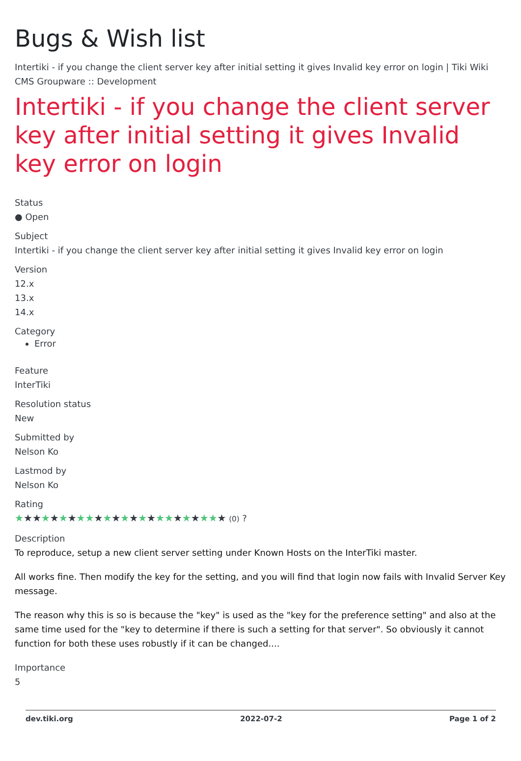Bugs & Wish list
Intertiki - if you change the client server key after initial setting it gives Invalid key error on login | Tiki Wiki CMS Groupware :: Development
Intertiki - if you change the client server key after initial setting it gives Invalid key error on login
Status
● Open
Subject
Intertiki - if you change the client server key after initial setting it gives Invalid key error on login
Version
12.x
13.x
14.x
Category
Error
Feature
InterTiki
Resolution status
New
Submitted by
Nelson Ko
Lastmod by
Nelson Ko
Rating
★★★★★★★★★★★★★★★★★★★★★★★★ (0) ?
Description
To reproduce, setup a new client server setting under Known Hosts on the InterTiki master.
All works fine. Then modify the key for the setting, and you will find that login now fails with Invalid Server Key message.
The reason why this is so is because the "key" is used as the "key for the preference setting" and also at the same time used for the "key to determine if there is such a setting for that server". So obviously it cannot function for both these uses robustly if it can be changed....
Importance
5
dev.tiki.org 2022-07-2 Page 1 of 2